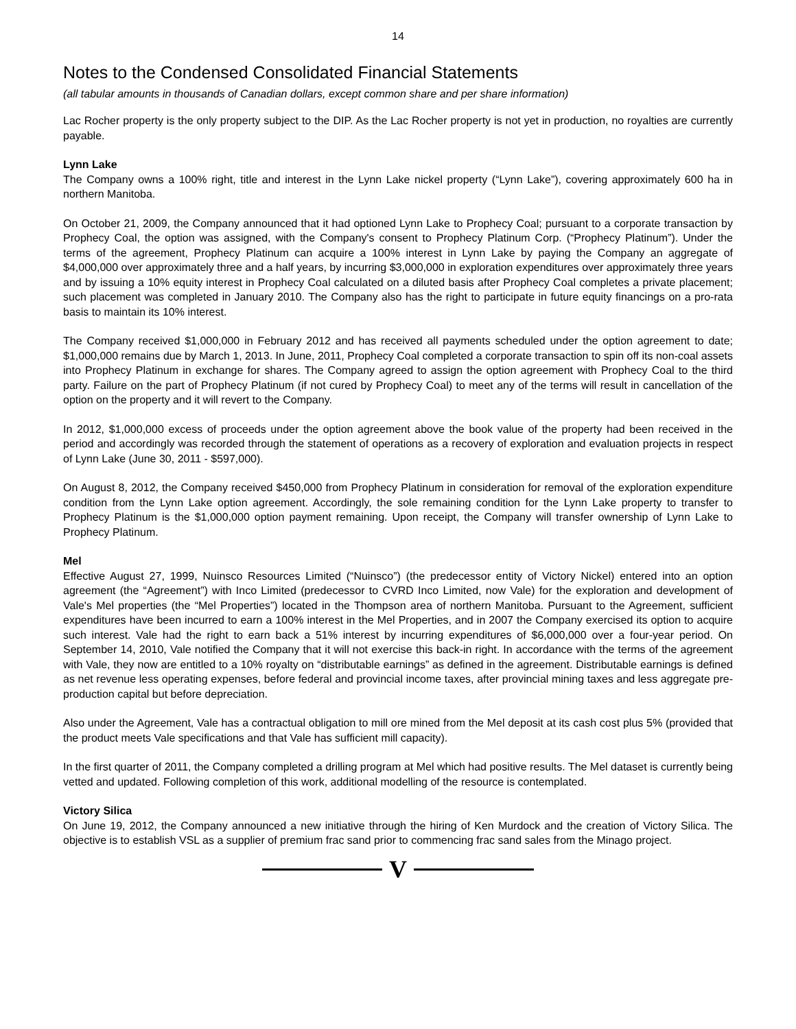14
Notes to the Condensed Consolidated Financial Statements
(all tabular amounts in thousands of Canadian dollars, except common share and per share information)
Lac Rocher property is the only property subject to the DIP. As the Lac Rocher property is not yet in production, no royalties are currently payable.
Lynn Lake
The Company owns a 100% right, title and interest in the Lynn Lake nickel property (“Lynn Lake”), covering approximately 600 ha in northern Manitoba.
On October 21, 2009, the Company announced that it had optioned Lynn Lake to Prophecy Coal; pursuant to a corporate transaction by Prophecy Coal, the option was assigned, with the Company's consent to Prophecy Platinum Corp. (“Prophecy Platinum”). Under the terms of the agreement, Prophecy Platinum can acquire a 100% interest in Lynn Lake by paying the Company an aggregate of $4,000,000 over approximately three and a half years, by incurring $3,000,000 in exploration expenditures over approximately three years and by issuing a 10% equity interest in Prophecy Coal calculated on a diluted basis after Prophecy Coal completes a private placement; such placement was completed in January 2010. The Company also has the right to participate in future equity financings on a pro-rata basis to maintain its 10% interest.
The Company received $1,000,000 in February 2012 and has received all payments scheduled under the option agreement to date; $1,000,000 remains due by March 1, 2013. In June, 2011, Prophecy Coal completed a corporate transaction to spin off its non-coal assets into Prophecy Platinum in exchange for shares. The Company agreed to assign the option agreement with Prophecy Coal to the third party. Failure on the part of Prophecy Platinum (if not cured by Prophecy Coal) to meet any of the terms will result in cancellation of the option on the property and it will revert to the Company.
In 2012, $1,000,000 excess of proceeds under the option agreement above the book value of the property had been received in the period and accordingly was recorded through the statement of operations as a recovery of exploration and evaluation projects in respect of Lynn Lake (June 30, 2011 - $597,000).
On August 8, 2012, the Company received $450,000 from Prophecy Platinum in consideration for removal of the exploration expenditure condition from the Lynn Lake option agreement. Accordingly, the sole remaining condition for the Lynn Lake property to transfer to Prophecy Platinum is the $1,000,000 option payment remaining. Upon receipt, the Company will transfer ownership of Lynn Lake to Prophecy Platinum.
Mel
Effective August 27, 1999, Nuinsco Resources Limited (“Nuinsco”) (the predecessor entity of Victory Nickel) entered into an option agreement (the “Agreement”) with Inco Limited (predecessor to CVRD Inco Limited, now Vale) for the exploration and development of Vale's Mel properties (the “Mel Properties”) located in the Thompson area of northern Manitoba. Pursuant to the Agreement, sufficient expenditures have been incurred to earn a 100% interest in the Mel Properties, and in 2007 the Company exercised its option to acquire such interest. Vale had the right to earn back a 51% interest by incurring expenditures of $6,000,000 over a four-year period. On September 14, 2010, Vale notified the Company that it will not exercise this back-in right. In accordance with the terms of the agreement with Vale, they now are entitled to a 10% royalty on “distributable earnings” as defined in the agreement. Distributable earnings is defined as net revenue less operating expenses, before federal and provincial income taxes, after provincial mining taxes and less aggregate pre-production capital but before depreciation.
Also under the Agreement, Vale has a contractual obligation to mill ore mined from the Mel deposit at its cash cost plus 5% (provided that the product meets Vale specifications and that Vale has sufficient mill capacity).
In the first quarter of 2011, the Company completed a drilling program at Mel which had positive results. The Mel dataset is currently being vetted and updated. Following completion of this work, additional modelling of the resource is contemplated.
Victory Silica
On June 19, 2012, the Company announced a new initiative through the hiring of Ken Murdock and the creation of Victory Silica. The objective is to establish VSL as a supplier of premium frac sand prior to commencing frac sand sales from the Minago project.
V